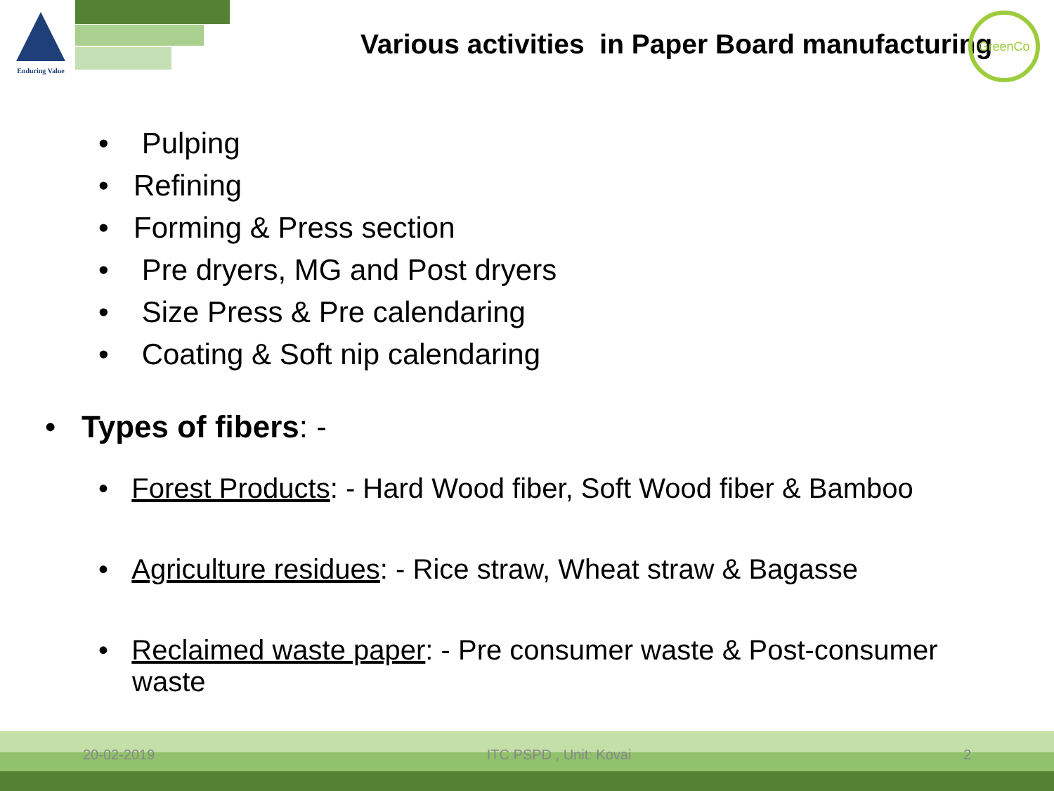Enduring Value
Various activities in Paper Board manufacturing
GreenCo
• Pulping
• Refining
• Forming & Press section
• Pre dryers, MG and Post dryers
• Size Press & Pre calendaring
• Coating & Soft nip calendaring
• Types of fibers: -
• Forest Products: - Hard Wood fiber, Soft Wood fiber & Bamboo
• Agriculture residues: - Rice straw, Wheat straw & Bagasse
• Reclaimed waste paper: - Pre consumer waste & Post-consumer waste
20-02-2019 ITC PSPD , Unit: Kovai 2